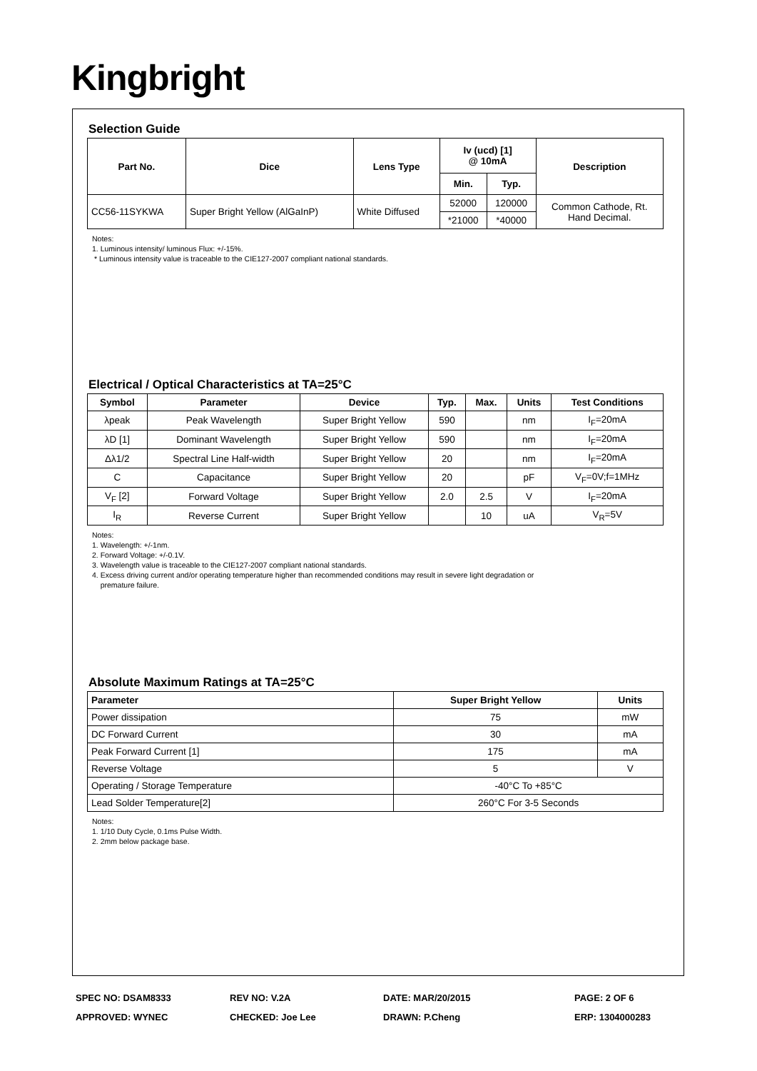Kingbright
Selection Guide
| Part No. | Dice | Lens Type | Iv (ucd) [1] @ 10mA | | Description |
| --- | --- | --- | --- | --- | --- |
| | | | Min. | Typ. | |
| CC56-11SYKWA | Super Bright Yellow (AlGaInP) | White Diffused | 52000 | 120000 | Common Cathode, Rt. Hand Decimal. |
| | | | *21000 | *40000 | |
Notes:
1. Luminous intensity/ luminous Flux: +/-15%.
* Luminous intensity value is traceable to the CIE127-2007 compliant national standards.
Electrical / Optical Characteristics at TA=25°C
| Symbol | Parameter | Device | Typ. | Max. | Units | Test Conditions |
| --- | --- | --- | --- | --- | --- | --- |
| λpeak | Peak Wavelength | Super Bright Yellow | 590 | | nm | I<sub>F</sub>=20mA |
| λD [1] | Dominant Wavelength | Super Bright Yellow | 590 | | nm | I<sub>F</sub>=20mA |
| Δλ1/2 | Spectral Line Half-width | Super Bright Yellow | 20 | | nm | I<sub>F</sub>=20mA |
| C | Capacitance | Super Bright Yellow | 20 | | pF | V<sub>F</sub>=0V;f=1MHz |
| V<sub>F</sub> [2] | Forward Voltage | Super Bright Yellow | 2.0 | 2.5 | V | I<sub>F</sub>=20mA |
| I<sub>R</sub> | Reverse Current | Super Bright Yellow | | 10 | uA | V<sub>R</sub>=5V |
Notes:
1. Wavelength: +/-1nm.
2. Forward Voltage: +/-0.1V.
3. Wavelength value is traceable to the CIE127-2007 compliant national standards.
4. Excess driving current and/or operating temperature higher than recommended conditions may result in severe light degradation or
premature failure.
Absolute Maximum Ratings at TA=25°C
| Parameter | Super Bright Yellow | Units |
| --- | --- | --- |
| Power dissipation | 75 | mW |
| DC Forward Current | 30 | mA |
| Peak Forward Current [1] | 175 | mA |
| Reverse Voltage | 5 | V |
| Operating / Storage Temperature | -40°C To +85°C | |
| Lead Solder Temperature[2] | 260°C For 3-5 Seconds | |
Notes:
1. 1/10 Duty Cycle, 0.1ms Pulse Width.
2. 2mm below package base.
SPEC NO: DSAM8333
REV NO: V.2A
DATE: MAR/20/2015
PAGE: 2 OF 6
APPROVED: WYNEC
CHECKED: Joe Lee
DRAWN: P.Cheng
ERP: 1304000283